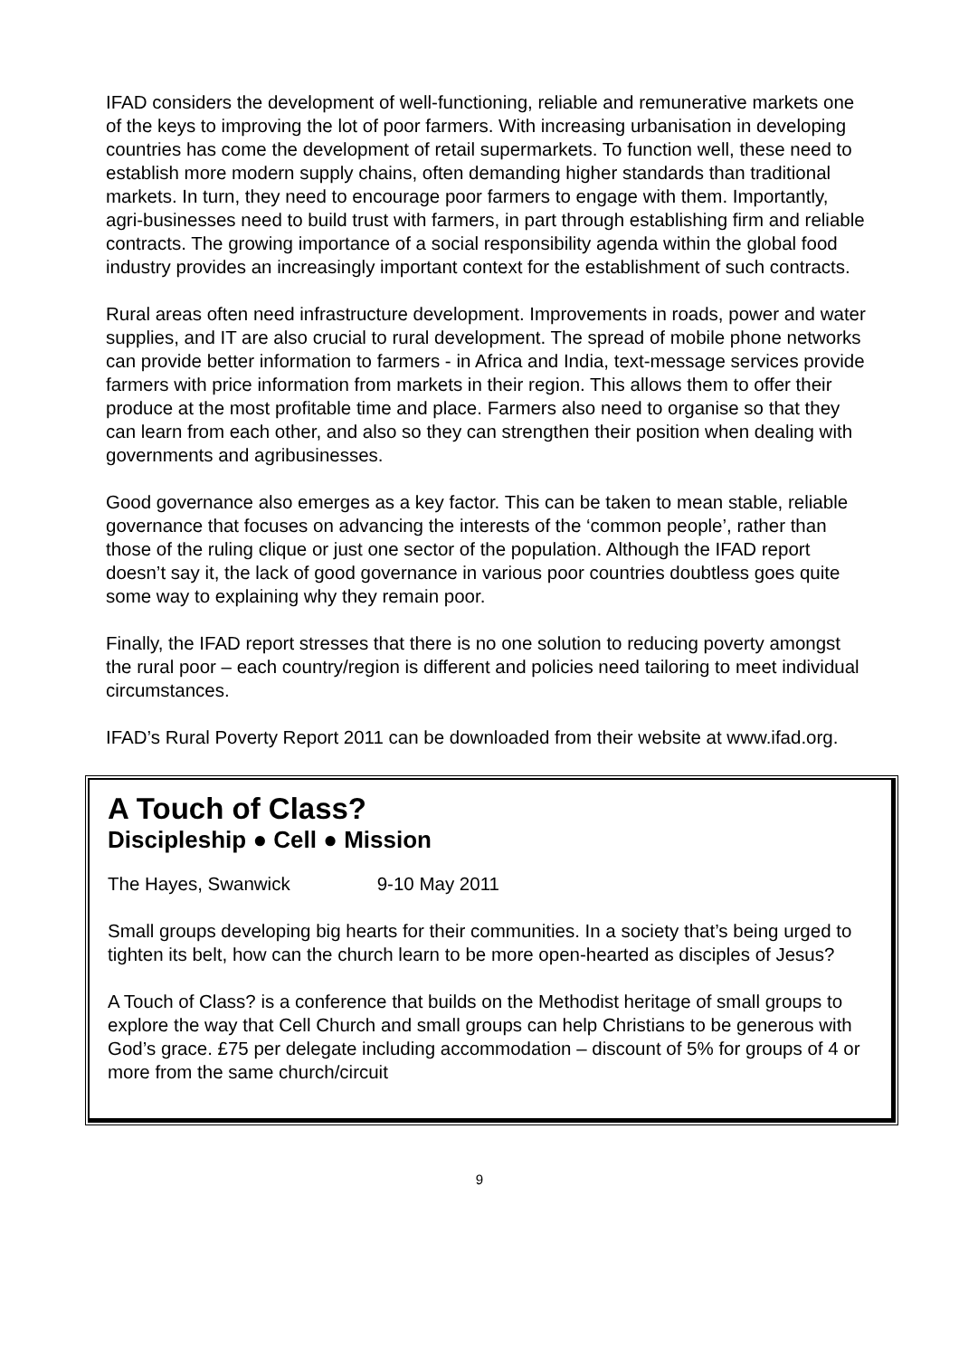IFAD considers the development of well-functioning, reliable and remunerative markets one of the keys to improving the lot of poor farmers. With increasing urbanisation in developing countries has come the development of retail supermarkets. To function well, these need to establish more modern supply chains, often demanding higher standards than traditional markets. In turn, they need to encourage poor farmers to engage with them. Importantly, agri-businesses need to build trust with farmers, in part through establishing firm and reliable contracts. The growing importance of a social responsibility agenda within the global food industry provides an increasingly important context for the establishment of such contracts.
Rural areas often need infrastructure development. Improvements in roads, power and water supplies, and IT are also crucial to rural development. The spread of mobile phone networks can provide better information to farmers - in Africa and India, text-message services provide farmers with price information from markets in their region. This allows them to offer their produce at the most profitable time and place. Farmers also need to organise so that they can learn from each other, and also so they can strengthen their position when dealing with governments and agribusinesses.
Good governance also emerges as a key factor. This can be taken to mean stable, reliable governance that focuses on advancing the interests of the ‘common people’, rather than those of the ruling clique or just one sector of the population. Although the IFAD report doesn’t say it, the lack of good governance in various poor countries doubtless goes quite some way to explaining why they remain poor.
Finally, the IFAD report stresses that there is no one solution to reducing poverty amongst the rural poor – each country/region is different and policies need tailoring to meet individual circumstances.
IFAD’s Rural Poverty Report 2011 can be downloaded from their website at www.ifad.org.
A Touch of Class?
Discipleship ● Cell ● Mission
The Hayes, Swanwick 9-10 May 2011
Small groups developing big hearts for their communities. In a society that’s being urged to tighten its belt, how can the church learn to be more open-hearted as disciples of Jesus?
A Touch of Class? is a conference that builds on the Methodist heritage of small groups to explore the way that Cell Church and small groups can help Christians to be generous with God’s grace. £75 per delegate including accommodation – discount of 5% for groups of 4 or more from the same church/circuit
9